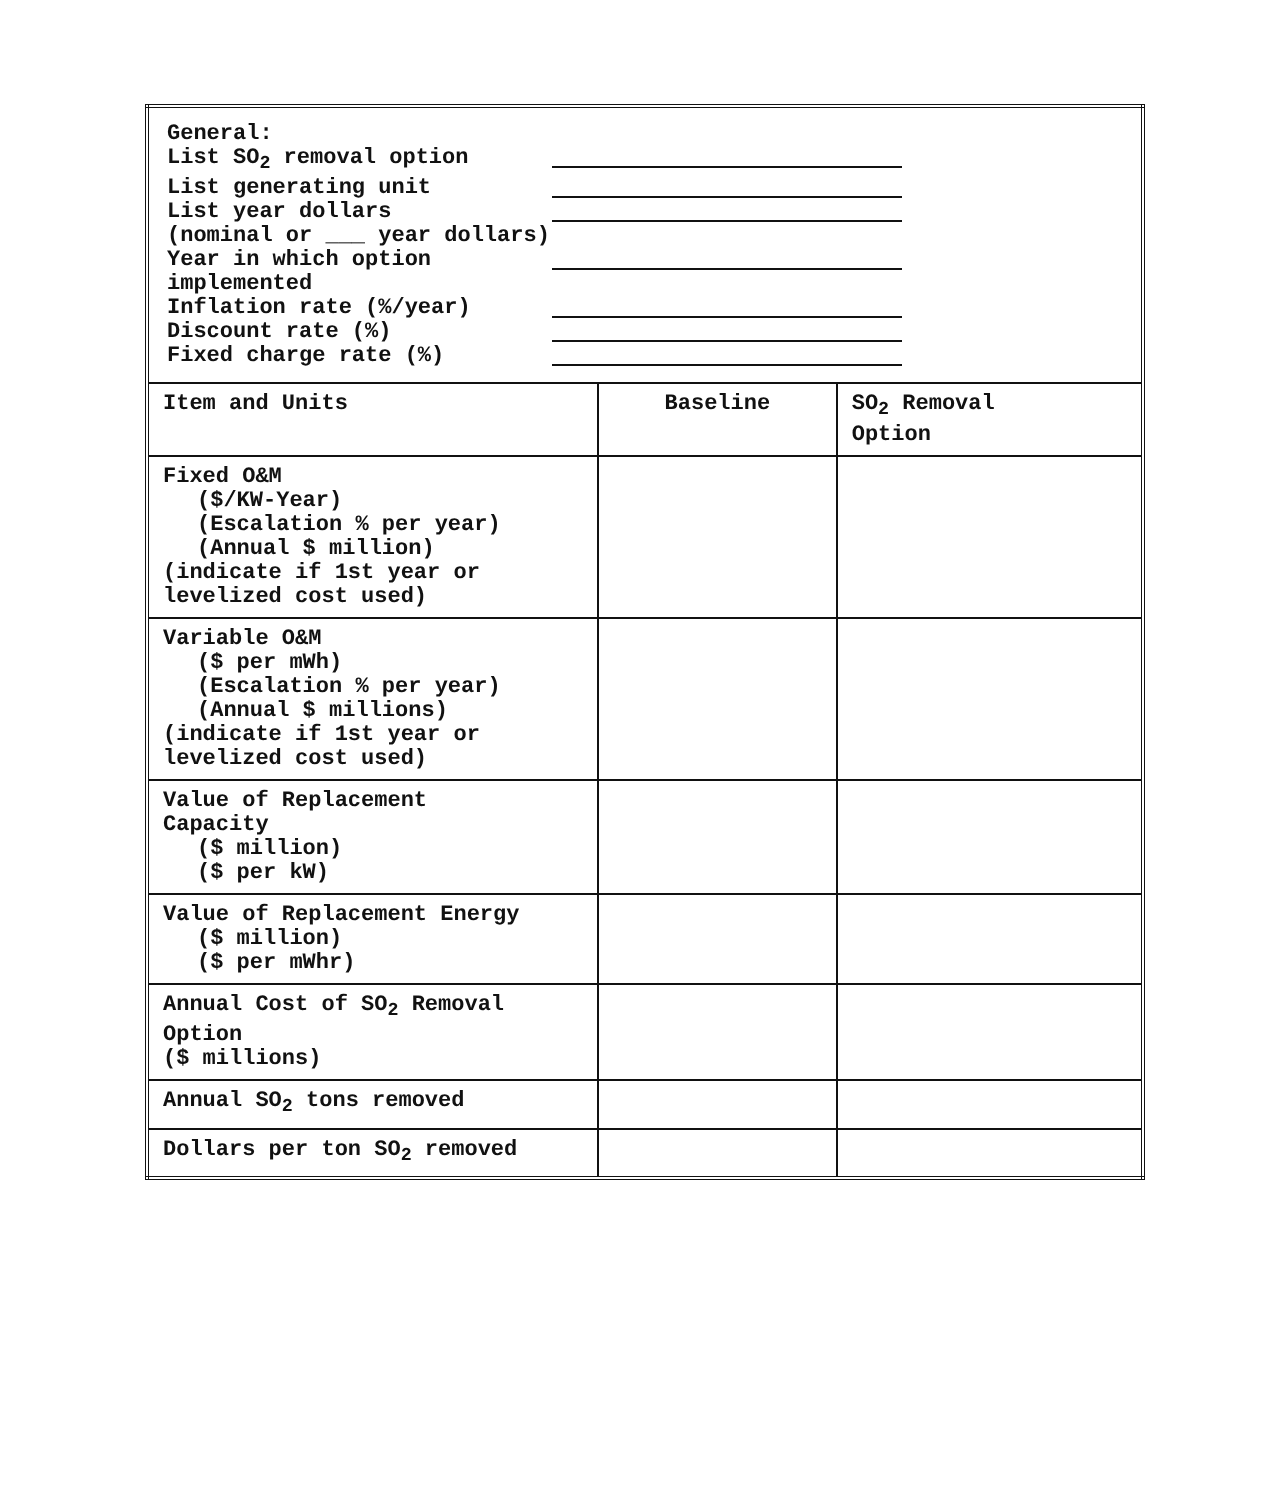| General: List SO<sub>2</sub> removal option List generating unit List year dollars (nominal or ___ year dollars) Year in which option implemented Inflation rate (%/year) Discount rate (%) Fixed charge rate (%) | | |
| Item and Units | Baseline | SO<sub>2</sub> Removal Option |
| Fixed O&M ($/KW-Year) (Escalation % per year) (Annual $ million) (indicate if 1st year or levelized cost used) | | |
| Variable O&M ($ per mWh) (Escalation % per year) (Annual $ millions) (indicate if 1st year or levelized cost used) | | |
| Value of Replacement Capacity ($ million) ($ per kW) | | |
| Value of Replacement Energy ($ million) ($ per mWhr) | | |
| Annual Cost of SO<sub>2</sub> Removal Option ($ millions) | | |
| Annual SO<sub>2</sub> tons removed | | |
| Dollars per ton SO<sub>2</sub> removed | | |